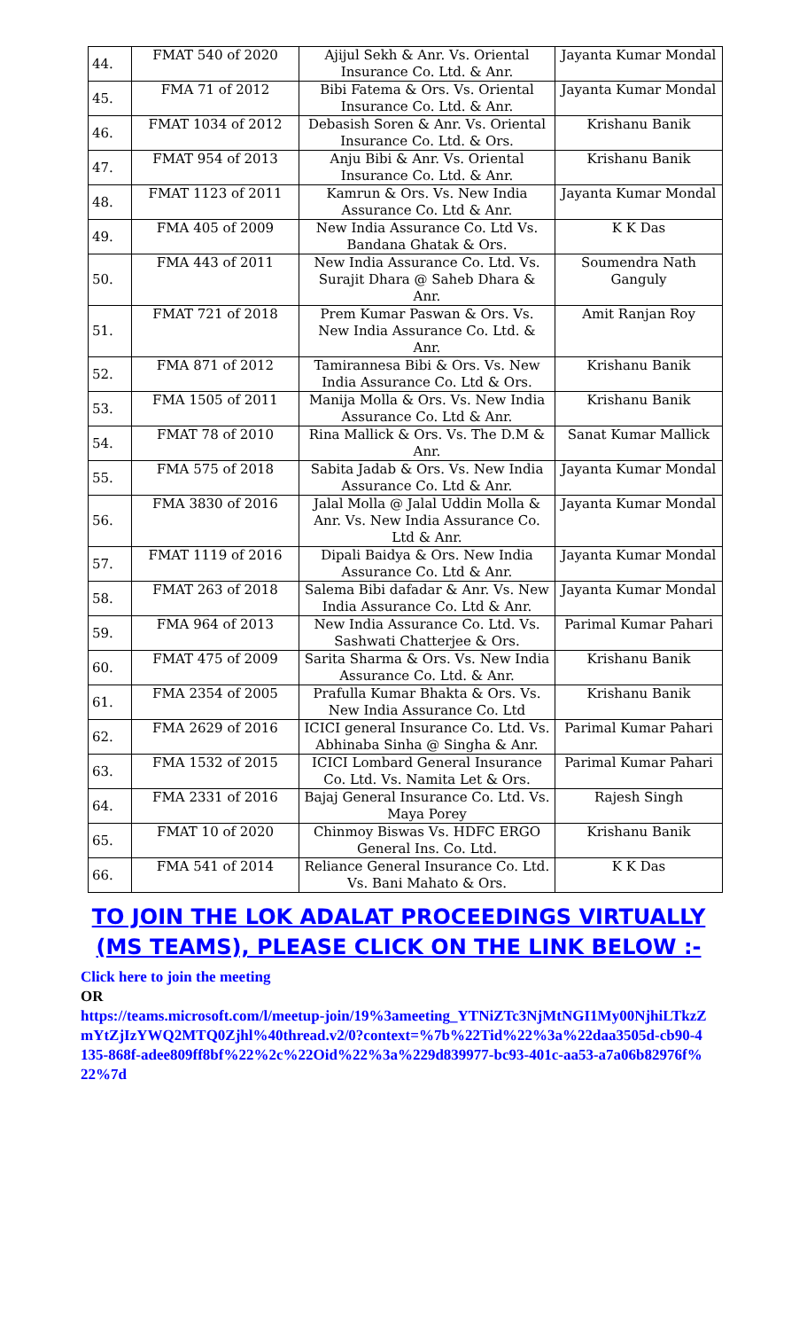| 44. | FMAT 540 of 2020 | Ajijul Sekh & Anr. Vs. Oriental Insurance Co. Ltd. & Anr. | Jayanta Kumar Mondal |
| 45. | FMA 71 of 2012 | Bibi Fatema & Ors. Vs. Oriental Insurance Co. Ltd. & Anr. | Jayanta Kumar Mondal |
| 46. | FMAT 1034 of 2012 | Debasish Soren & Anr. Vs. Oriental Insurance Co. Ltd. & Ors. | Krishanu Banik |
| 47. | FMAT 954 of 2013 | Anju Bibi & Anr. Vs. Oriental Insurance Co. Ltd. & Anr. | Krishanu Banik |
| 48. | FMAT 1123 of 2011 | Kamrun & Ors. Vs. New India Assurance Co. Ltd & Anr. | Jayanta Kumar Mondal |
| 49. | FMA 405 of 2009 | New India Assurance Co. Ltd Vs. Bandana Ghatak & Ors. | K K Das |
| 50. | FMA 443 of 2011 | New India Assurance Co. Ltd. Vs. Surajit Dhara @ Saheb Dhara & Anr. | Soumendra Nath Ganguly |
| 51. | FMAT 721 of 2018 | Prem Kumar Paswan & Ors. Vs. New India Assurance Co. Ltd. & Anr. | Amit Ranjan Roy |
| 52. | FMA 871 of 2012 | Tamirannesa Bibi & Ors. Vs. New India Assurance Co. Ltd & Ors. | Krishanu Banik |
| 53. | FMA 1505 of 2011 | Manija Molla & Ors. Vs. New India Assurance Co. Ltd & Anr. | Krishanu Banik |
| 54. | FMAT 78 of 2010 | Rina Mallick & Ors. Vs. The D.M & Anr. | Sanat Kumar Mallick |
| 55. | FMA 575 of 2018 | Sabita Jadab & Ors. Vs. New India Assurance Co. Ltd & Anr. | Jayanta Kumar Mondal |
| 56. | FMA 3830 of 2016 | Jalal Molla @ Jalal Uddin Molla & Anr. Vs. New India Assurance Co. Ltd & Anr. | Jayanta Kumar Mondal |
| 57. | FMAT 1119 of 2016 | Dipali Baidya & Ors. New India Assurance Co. Ltd & Anr. | Jayanta Kumar Mondal |
| 58. | FMAT 263 of 2018 | Salema Bibi dafadar & Anr. Vs. New India Assurance Co. Ltd & Anr. | Jayanta Kumar Mondal |
| 59. | FMA 964 of 2013 | New India Assurance Co. Ltd. Vs. Sashwati Chatterjee & Ors. | Parimal Kumar Pahari |
| 60. | FMAT 475 of 2009 | Sarita Sharma & Ors. Vs. New India Assurance Co. Ltd. & Anr. | Krishanu Banik |
| 61. | FMA 2354 of 2005 | Prafulla Kumar Bhakta & Ors. Vs. New India Assurance Co. Ltd | Krishanu Banik |
| 62. | FMA 2629 of 2016 | ICICI general Insurance Co. Ltd. Vs. Abhinaba Sinha @ Singha & Anr. | Parimal Kumar Pahari |
| 63. | FMA 1532 of 2015 | ICICI Lombard General Insurance Co. Ltd. Vs. Namita Let & Ors. | Parimal Kumar Pahari |
| 64. | FMA 2331 of 2016 | Bajaj General Insurance Co. Ltd. Vs. Maya Porey | Rajesh Singh |
| 65. | FMAT 10 of 2020 | Chinmoy Biswas Vs. HDFC ERGO General Ins. Co. Ltd. | Krishanu Banik |
| 66. | FMA 541 of 2014 | Reliance General Insurance Co. Ltd. Vs. Bani Mahato & Ors. | K K Das |
TO JOIN THE LOK ADALAT PROCEEDINGS VIRTUALLY (MS TEAMS), PLEASE CLICK ON THE LINK BELOW :-
Click here to join the meeting
OR
https://teams.microsoft.com/l/meetup-join/19%3ameeting_YTNiZTc3NjMtNGI1My00NjhiLTkzZmYtZjIzYWQ2MTQ0Zjhl%40thread.v2/0?context=%7b%22Tid%22%3a%22daa3505d-cb90-4135-868f-adee809ff8bf%22%2c%22Oid%22%3a%229d839977-bc93-401c-aa53-a7a06b82976f%22%7d